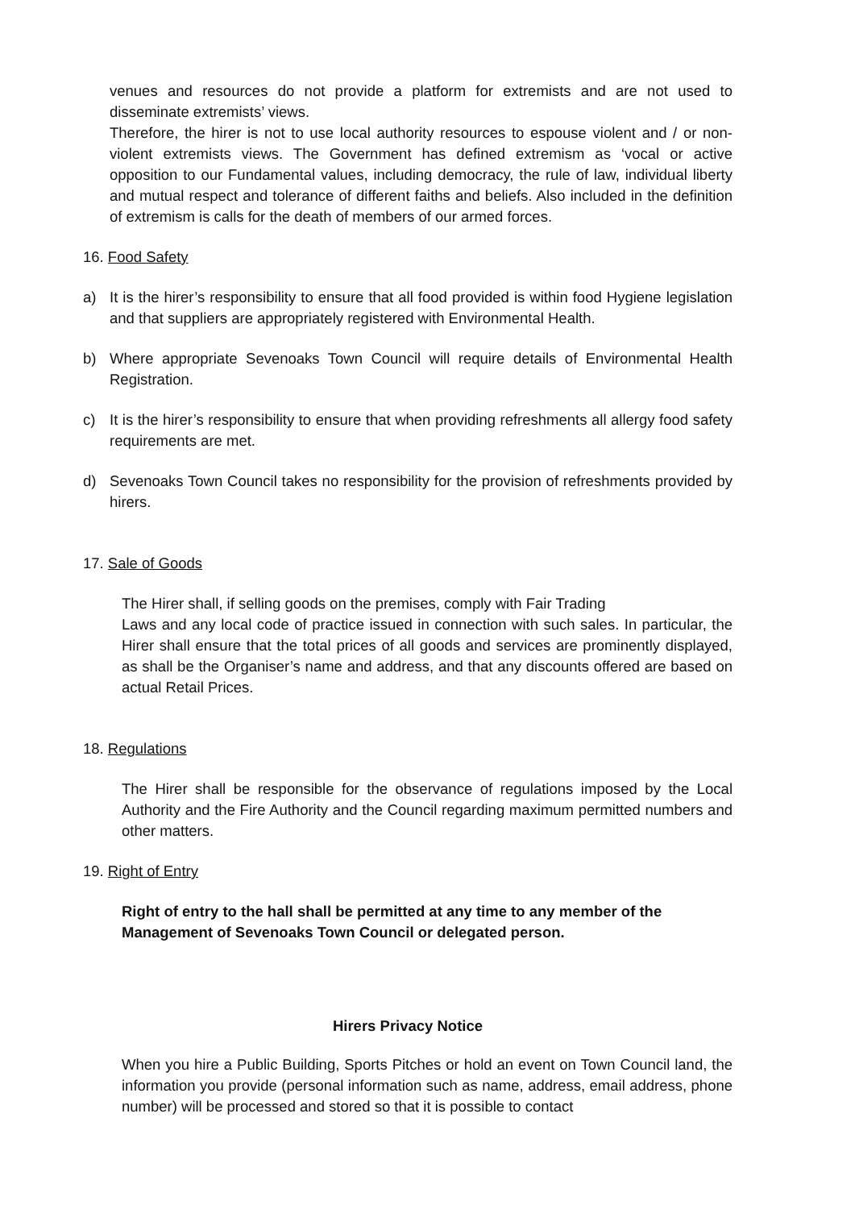venues and resources do not provide a platform for extremists and are not used to disseminate extremists’ views.
Therefore, the hirer is not to use local authority resources to espouse violent and / or non-violent extremists views. The Government has defined extremism as ‘vocal or active opposition to our Fundamental values, including democracy, the rule of law, individual liberty and mutual respect and tolerance of different faiths and beliefs. Also included in the definition of extremism is calls for the death of members of our armed forces.
16. Food Safety
a) It is the hirer’s responsibility to ensure that all food provided is within food Hygiene legislation and that suppliers are appropriately registered with Environmental Health.
b) Where appropriate Sevenoaks Town Council will require details of Environmental Health Registration.
c) It is the hirer’s responsibility to ensure that when providing refreshments all allergy food safety requirements are met.
d) Sevenoaks Town Council takes no responsibility for the provision of refreshments provided by hirers.
17. Sale of Goods
The Hirer shall, if selling goods on the premises, comply with Fair Trading
Laws and any local code of practice issued in connection with such sales. In particular, the Hirer shall ensure that the total prices of all goods and services are prominently displayed, as shall be the Organiser’s name and address, and that any discounts offered are based on actual Retail Prices.
18. Regulations
The Hirer shall be responsible for the observance of regulations imposed by the Local Authority and the Fire Authority and the Council regarding maximum permitted numbers and other matters.
19. Right of Entry
Right of entry to the hall shall be permitted at any time to any member of the Management of Sevenoaks Town Council or delegated person.
Hirers Privacy Notice
When you hire a Public Building, Sports Pitches or hold an event on Town Council land, the information you provide (personal information such as name, address, email address, phone number) will be processed and stored so that it is possible to contact